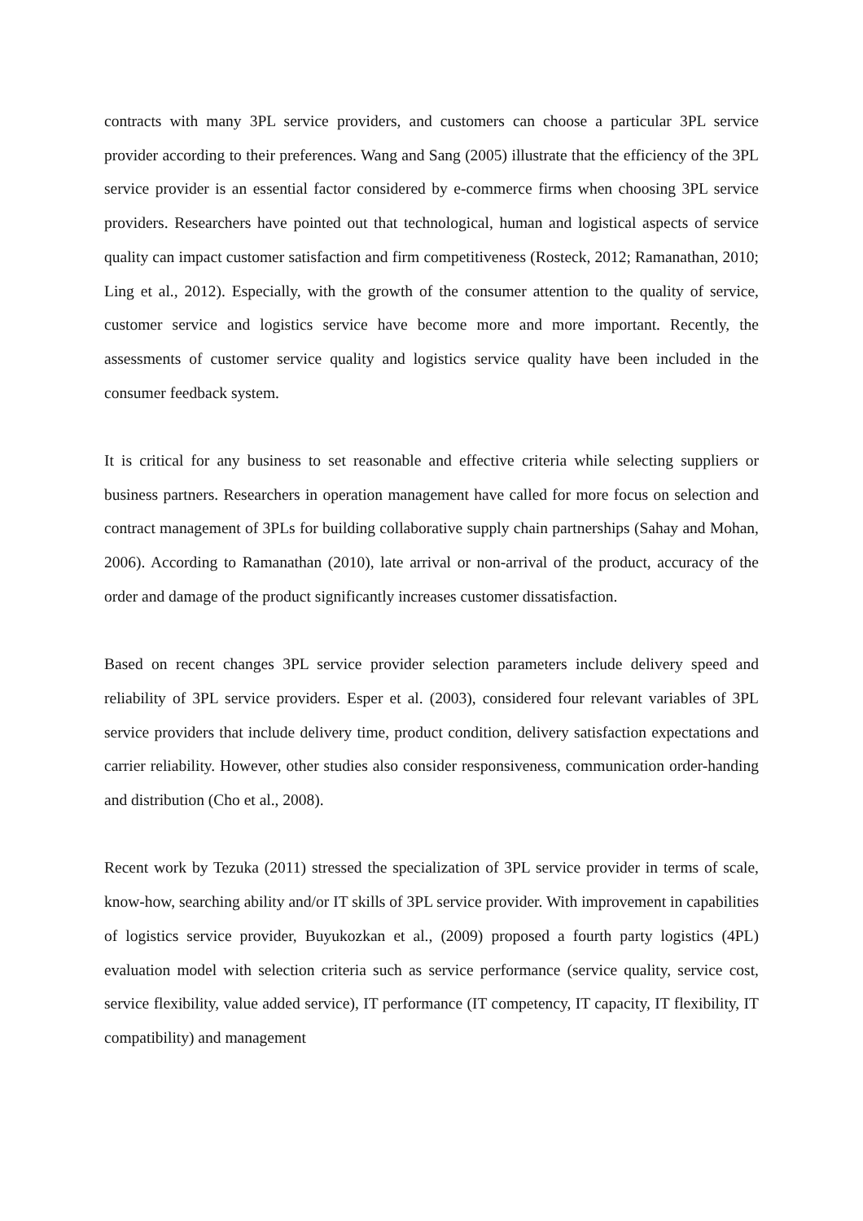contracts with many 3PL service providers, and customers can choose a particular 3PL service provider according to their preferences. Wang and Sang (2005) illustrate that the efficiency of the 3PL service provider is an essential factor considered by e-commerce firms when choosing 3PL service providers. Researchers have pointed out that technological, human and logistical aspects of service quality can impact customer satisfaction and firm competitiveness (Rosteck, 2012; Ramanathan, 2010; Ling et al., 2012). Especially, with the growth of the consumer attention to the quality of service, customer service and logistics service have become more and more important. Recently, the assessments of customer service quality and logistics service quality have been included in the consumer feedback system.
It is critical for any business to set reasonable and effective criteria while selecting suppliers or business partners. Researchers in operation management have called for more focus on selection and contract management of 3PLs for building collaborative supply chain partnerships (Sahay and Mohan, 2006). According to Ramanathan (2010), late arrival or non-arrival of the product, accuracy of the order and damage of the product significantly increases customer dissatisfaction.
Based on recent changes 3PL service provider selection parameters include delivery speed and reliability of 3PL service providers. Esper et al. (2003), considered four relevant variables of 3PL service providers that include delivery time, product condition, delivery satisfaction expectations and carrier reliability. However, other studies also consider responsiveness, communication order-handing and distribution (Cho et al., 2008).
Recent work by Tezuka (2011) stressed the specialization of 3PL service provider in terms of scale, know-how, searching ability and/or IT skills of 3PL service provider. With improvement in capabilities of logistics service provider, Buyukozkan et al., (2009) proposed a fourth party logistics (4PL) evaluation model with selection criteria such as service performance (service quality, service cost, service flexibility, value added service), IT performance (IT competency, IT capacity, IT flexibility, IT compatibility) and management